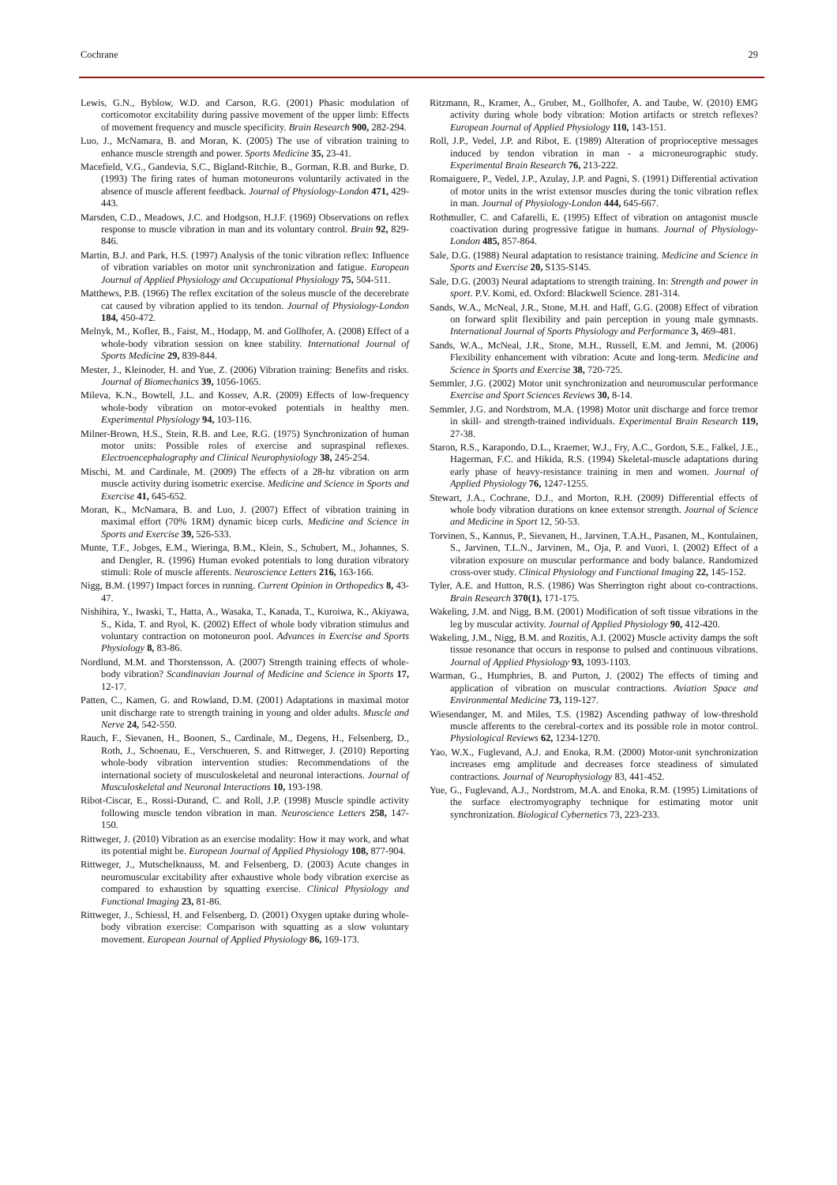Cochrane 29
Lewis, G.N., Byblow, W.D. and Carson, R.G. (2001) Phasic modulation of corticomotor excitability during passive movement of the upper limb: Effects of movement frequency and muscle specificity. Brain Research 900, 282-294.
Luo, J., McNamara, B. and Moran, K. (2005) The use of vibration training to enhance muscle strength and power. Sports Medicine 35, 23-41.
Macefield, V.G., Gandevia, S.C., Bigland-Ritchie, B., Gorman, R.B. and Burke, D. (1993) The firing rates of human motoneurons voluntarily activated in the absence of muscle afferent feedback. Journal of Physiology-London 471, 429-443.
Marsden, C.D., Meadows, J.C. and Hodgson, H.J.F. (1969) Observations on reflex response to muscle vibration in man and its voluntary control. Brain 92, 829-846.
Martin, B.J. and Park, H.S. (1997) Analysis of the tonic vibration reflex: Influence of vibration variables on motor unit synchronization and fatigue. European Journal of Applied Physiology and Occupational Physiology 75, 504-511.
Matthews, P.B. (1966) The reflex excitation of the soleus muscle of the decerebrate cat caused by vibration applied to its tendon. Journal of Physiology-London 184, 450-472.
Melnyk, M., Kofler, B., Faist, M., Hodapp, M. and Gollhofer, A. (2008) Effect of a whole-body vibration session on knee stability. International Journal of Sports Medicine 29, 839-844.
Mester, J., Kleinoder, H. and Yue, Z. (2006) Vibration training: Benefits and risks. Journal of Biomechanics 39, 1056-1065.
Mileva, K.N., Bowtell, J.L. and Kossev, A.R. (2009) Effects of low-frequency whole-body vibration on motor-evoked potentials in healthy men. Experimental Physiology 94, 103-116.
Milner-Brown, H.S., Stein, R.B. and Lee, R.G. (1975) Synchronization of human motor units: Possible roles of exercise and supraspinal reflexes. Electroencephalography and Clinical Neurophysiology 38, 245-254.
Mischi, M. and Cardinale, M. (2009) The effects of a 28-hz vibration on arm muscle activity during isometric exercise. Medicine and Science in Sports and Exercise 41, 645-652.
Moran, K., McNamara, B. and Luo, J. (2007) Effect of vibration training in maximal effort (70% 1RM) dynamic bicep curls. Medicine and Science in Sports and Exercise 39, 526-533.
Munte, T.F., Jobges, E.M., Wieringa, B.M., Klein, S., Schubert, M., Johannes, S. and Dengler, R. (1996) Human evoked potentials to long duration vibratory stimuli: Role of muscle afferents. Neuroscience Letters 216, 163-166.
Nigg, B.M. (1997) Impact forces in running. Current Opinion in Orthopedics 8, 43-47.
Nishihira, Y., Iwaski, T., Hatta, A., Wasaka, T., Kanada, T., Kuroiwa, K., Akiyawa, S., Kida, T. and Ryol, K. (2002) Effect of whole body vibration stimulus and voluntary contraction on motoneuron pool. Advances in Exercise and Sports Physiology 8, 83-86.
Nordlund, M.M. and Thorstensson, A. (2007) Strength training effects of whole-body vibration? Scandinavian Journal of Medicine and Science in Sports 17, 12-17.
Patten, C., Kamen, G. and Rowland, D.M. (2001) Adaptations in maximal motor unit discharge rate to strength training in young and older adults. Muscle and Nerve 24, 542-550.
Rauch, F., Sievanen, H., Boonen, S., Cardinale, M., Degens, H., Felsenberg, D., Roth, J., Schoenau, E., Verschueren, S. and Rittweger, J. (2010) Reporting whole-body vibration intervention studies: Recommendations of the international society of musculoskeletal and neuronal interactions. Journal of Musculoskeletal and Neuronal Interactions 10, 193-198.
Ribot-Ciscar, E., Rossi-Durand, C. and Roll, J.P. (1998) Muscle spindle activity following muscle tendon vibration in man. Neuroscience Letters 258, 147-150.
Rittweger, J. (2010) Vibration as an exercise modality: How it may work, and what its potential might be. European Journal of Applied Physiology 108, 877-904.
Rittweger, J., Mutschelknauss, M. and Felsenberg, D. (2003) Acute changes in neuromuscular excitability after exhaustive whole body vibration exercise as compared to exhaustion by squatting exercise. Clinical Physiology and Functional Imaging 23, 81-86.
Rittweger, J., Schiessl, H. and Felsenberg, D. (2001) Oxygen uptake during whole-body vibration exercise: Comparison with squatting as a slow voluntary movement. European Journal of Applied Physiology 86, 169-173.
Ritzmann, R., Kramer, A., Gruber, M., Gollhofer, A. and Taube, W. (2010) EMG activity during whole body vibration: Motion artifacts or stretch reflexes? European Journal of Applied Physiology 110, 143-151.
Roll, J.P., Vedel, J.P. and Ribot, E. (1989) Alteration of proprioceptive messages induced by tendon vibration in man - a microneurographic study. Experimental Brain Research 76, 213-222.
Romaiguere, P., Vedel, J.P., Azulay, J.P. and Pagni, S. (1991) Differential activation of motor units in the wrist extensor muscles during the tonic vibration reflex in man. Journal of Physiology-London 444, 645-667.
Rothmuller, C. and Cafarelli, E. (1995) Effect of vibration on antagonist muscle coactivation during progressive fatigue in humans. Journal of Physiology-London 485, 857-864.
Sale, D.G. (1988) Neural adaptation to resistance training. Medicine and Science in Sports and Exercise 20, S135-S145.
Sale, D.G. (2003) Neural adaptations to strength training. In: Strength and power in sport. P.V. Komi, ed. Oxford: Blackwell Science. 281-314.
Sands, W.A., McNeal, J.R., Stone, M.H. and Haff, G.G. (2008) Effect of vibration on forward split flexibility and pain perception in young male gymnasts. International Journal of Sports Physiology and Performance 3, 469-481.
Sands, W.A., McNeal, J.R., Stone, M.H., Russell, E.M. and Jemni, M. (2006) Flexibility enhancement with vibration: Acute and long-term. Medicine and Science in Sports and Exercise 38, 720-725.
Semmler, J.G. (2002) Motor unit synchronization and neuromuscular performance Exercise and Sport Sciences Reviews 30, 8-14.
Semmler, J.G. and Nordstrom, M.A. (1998) Motor unit discharge and force tremor in skill- and strength-trained individuals. Experimental Brain Research 119, 27-38.
Staron, R.S., Karapondo, D.L., Kraemer, W.J., Fry, A.C., Gordon, S.E., Falkel, J.E., Hagerman, F.C. and Hikida, R.S. (1994) Skeletal-muscle adaptations during early phase of heavy-resistance training in men and women. Journal of Applied Physiology 76, 1247-1255.
Stewart, J.A., Cochrane, D.J., and Morton, R.H. (2009) Differential effects of whole body vibration durations on knee extensor strength. Journal of Science and Medicine in Sport 12, 50-53.
Torvinen, S., Kannus, P., Sievanen, H., Jarvinen, T.A.H., Pasanen, M., Kontulainen, S., Jarvinen, T.L.N., Jarvinen, M., Oja, P. and Vuori, I. (2002) Effect of a vibration exposure on muscular performance and body balance. Randomized cross-over study. Clinical Physiology and Functional Imaging 22, 145-152.
Tyler, A.E. and Hutton, R.S. (1986) Was Sherrington right about co-contractions. Brain Research 370(1), 171-175.
Wakeling, J.M. and Nigg, B.M. (2001) Modification of soft tissue vibrations in the leg by muscular activity. Journal of Applied Physiology 90, 412-420.
Wakeling, J.M., Nigg, B.M. and Rozitis, A.I. (2002) Muscle activity damps the soft tissue resonance that occurs in response to pulsed and continuous vibrations. Journal of Applied Physiology 93, 1093-1103.
Warman, G., Humphries, B. and Purton, J. (2002) The effects of timing and application of vibration on muscular contractions. Aviation Space and Environmental Medicine 73, 119-127.
Wiesendanger, M. and Miles, T.S. (1982) Ascending pathway of low-threshold muscle afferents to the cerebral-cortex and its possible role in motor control. Physiological Reviews 62, 1234-1270.
Yao, W.X., Fuglevand, A.J. and Enoka, R.M. (2000) Motor-unit synchronization increases emg amplitude and decreases force steadiness of simulated contractions. Journal of Neurophysiology 83, 441-452.
Yue, G., Fuglevand, A.J., Nordstrom, M.A. and Enoka, R.M. (1995) Limitations of the surface electromyography technique for estimating motor unit synchronization. Biological Cybernetics 73, 223-233.